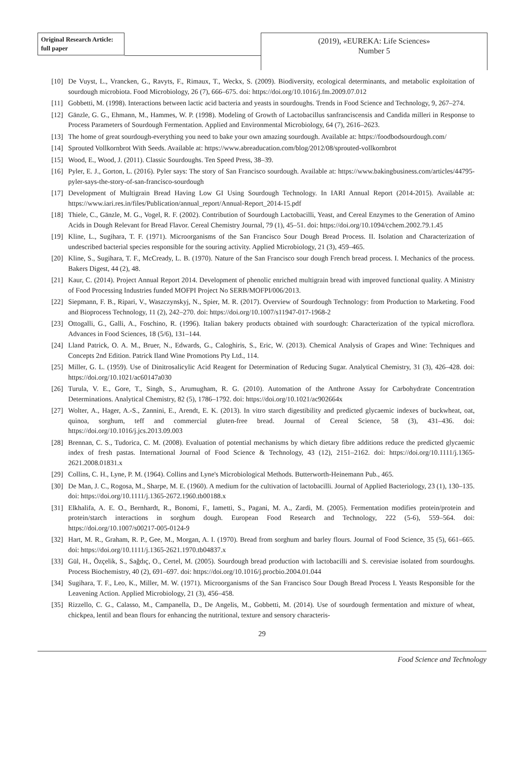Original Research Article:
full paper
(2019), «EUREKA: Life Sciences»
Number 5
[10] De Vuyst, L., Vrancken, G., Ravyts, F., Rimaux, T., Weckx, S. (2009). Biodiversity, ecological determinants, and metabolic exploitation of sourdough microbiota. Food Microbiology, 26 (7), 666–675. doi: https://doi.org/10.1016/j.fm.2009.07.012
[11] Gobbetti, M. (1998). Interactions between lactic acid bacteria and yeasts in sourdoughs. Trends in Food Science and Technology, 9, 267–274.
[12] Gänzle, G. G., Ehmann, M., Hammes, W. P. (1998). Modeling of Growth of Lactobacillus sanfranciscensis and Candida milleri in Response to Process Parameters of Sourdough Fermentation. Applied and Environmental Microbiology, 64 (7), 2616–2623.
[13] The home of great sourdough-everything you need to bake your own amazing sourdough. Available at: https://foodbodsourdough.com/
[14] Sprouted Vollkornbrot With Seeds. Available at: https://www.abreaducation.com/blog/2012/08/sprouted-vollkornbrot
[15] Wood, E., Wood, J. (2011). Classic Sourdoughs. Ten Speed Press, 38–39.
[16] Pyler, E. J., Gorton, L. (2016). Pyler says: The story of San Francisco sourdough. Available at: https://www.bakingbusiness.com/articles/44795-pyler-says-the-story-of-san-francisco-sourdough
[17] Development of Multigrain Bread Having Low GI Using Sourdough Technology. In IARI Annual Report (2014-2015). Available at: https://www.iari.res.in/files/Publication/annual_report/Annual-Report_2014-15.pdf
[18] Thiele, C., Gänzle, M. G., Vogel, R. F. (2002). Contribution of Sourdough Lactobacilli, Yeast, and Cereal Enzymes to the Generation of Amino Acids in Dough Relevant for Bread Flavor. Cereal Chemistry Journal, 79 (1), 45–51. doi: https://doi.org/10.1094/cchem.2002.79.1.45
[19] Kline, L., Sugihara, T. F. (1971). Microorganisms of the San Francisco Sour Dough Bread Process. II. Isolation and Characterization of undescribed bacterial species responsible for the souring activity. Applied Microbiology, 21 (3), 459–465.
[20] Kline, S., Sugihara, T. F., McCready, L. B. (1970). Nature of the San Francisco sour dough French bread process. I. Mechanics of the process. Bakers Digest, 44 (2), 48.
[21] Kaur, C. (2014). Project Annual Report 2014. Development of phenolic enriched multigrain bread with improved functional quality. A Ministry of Food Processing Industries funded MOFPI Project No SERB/MOFPI/006/2013.
[22] Siepmann, F. B., Ripari, V., Waszczynskyj, N., Spier, M. R. (2017). Overview of Sourdough Technology: from Production to Marketing. Food and Bioprocess Technology, 11 (2), 242–270. doi: https://doi.org/10.1007/s11947-017-1968-2
[23] Ottogalli, G., Galli, A., Foschino, R. (1996). Italian bakery products obtained with sourdough: Characterization of the typical microflora. Advances in Food Sciences, 18 (5/6), 131–144.
[24] Lland Patrick, O. A. M., Bruer, N., Edwards, G., Caloghiris, S., Eric, W. (2013). Chemical Analysis of Grapes and Wine: Techniques and Concepts 2nd Edition. Patrick Iland Wine Promotions Pty Ltd., 114.
[25] Miller, G. L. (1959). Use of Dinitrosalicylic Acid Reagent for Determination of Reducing Sugar. Analytical Chemistry, 31 (3), 426–428. doi: https://doi.org/10.1021/ac60147a030
[26] Turula, V. E., Gore, T., Singh, S., Arumugham, R. G. (2010). Automation of the Anthrone Assay for Carbohydrate Concentration Determinations. Analytical Chemistry, 82 (5), 1786–1792. doi: https://doi.org/10.1021/ac902664x
[27] Wolter, A., Hager, A.-S., Zannini, E., Arendt, E. K. (2013). In vitro starch digestibility and predicted glycaemic indexes of buckwheat, oat, quinoa, sorghum, teff and commercial gluten-free bread. Journal of Cereal Science, 58 (3), 431–436. doi: https://doi.org/10.1016/j.jcs.2013.09.003
[28] Brennan, C. S., Tudorica, C. M. (2008). Evaluation of potential mechanisms by which dietary fibre additions reduce the predicted glycaemic index of fresh pastas. International Journal of Food Science & Technology, 43 (12), 2151–2162. doi: https://doi.org/10.1111/j.1365-2621.2008.01831.x
[29] Collins, C. H., Lyne, P. M. (1964). Collins and Lyne's Microbiological Methods. Butterworth-Heinemann Pub., 465.
[30] De Man, J. C., Rogosa, M., Sharpe, M. E. (1960). A medium for the cultivation of lactobacilli. Journal of Applied Bacteriology, 23 (1), 130–135. doi: https://doi.org/10.1111/j.1365-2672.1960.tb00188.x
[31] Elkhalifa, A. E. O., Bernhardt, R., Bonomi, F., Iametti, S., Pagani, M. A., Zardi, M. (2005). Fermentation modifies protein/protein and protein/starch interactions in sorghum dough. European Food Research and Technology, 222 (5-6), 559–564. doi: https://doi.org/10.1007/s00217-005-0124-9
[32] Hart, M. R., Graham, R. P., Gee, M., Morgan, A. I. (1970). Bread from sorghum and barley flours. Journal of Food Science, 35 (5), 661–665. doi: https://doi.org/10.1111/j.1365-2621.1970.tb04837.x
[33] Gül, H., Özçelik, S., Sağdıç, O., Certel, M. (2005). Sourdough bread production with lactobacilli and S. cerevisiae isolated from sourdoughs. Process Biochemistry, 40 (2), 691–697. doi: https://doi.org/10.1016/j.procbio.2004.01.044
[34] Sugihara, T. F., Leo, K., Miller, M. W. (1971). Microorganisms of the San Francisco Sour Dough Bread Process I. Yeasts Responsible for the Leavening Action. Applied Microbiology, 21 (3), 456–458.
[35] Rizzello, C. G., Calasso, M., Campanella, D., De Angelis, M., Gobbetti, M. (2014). Use of sourdough fermentation and mixture of wheat, chickpea, lentil and bean flours for enhancing the nutritional, texture and sensory characteris-
29
Food Science and Technology